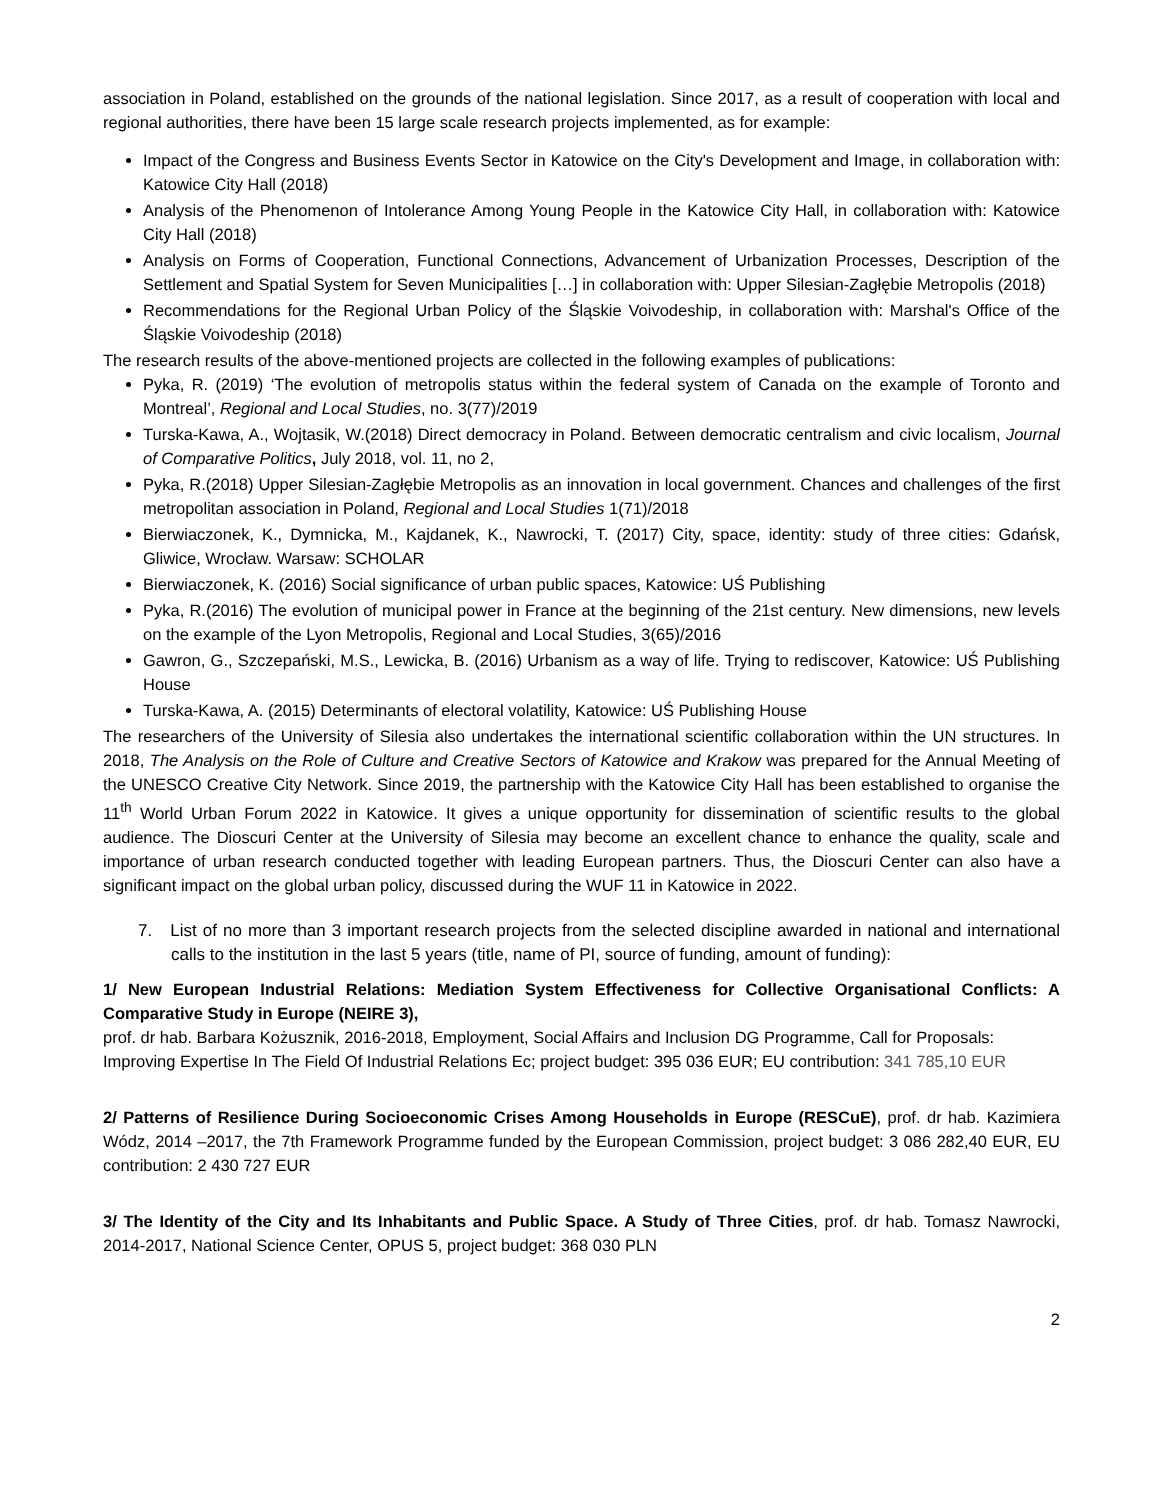association in Poland, established on the grounds of the national legislation. Since 2017, as a result of cooperation with local and regional authorities, there have been 15 large scale research projects implemented, as for example:
Impact of the Congress and Business Events Sector in Katowice on the City's Development and Image, in collaboration with: Katowice City Hall (2018)
Analysis of the Phenomenon of Intolerance Among Young People in the Katowice City Hall, in collaboration with: Katowice City Hall (2018)
Analysis on Forms of Cooperation, Functional Connections, Advancement of Urbanization Processes, Description of the Settlement and Spatial System for Seven Municipalities […] in collaboration with: Upper Silesian-Zagłębie Metropolis (2018)
Recommendations for the Regional Urban Policy of the Śląskie Voivodeship, in collaboration with: Marshal's Office of the Śląskie Voivodeship (2018)
The research results of the above-mentioned projects are collected in the following examples of publications:
Pyka, R. (2019) ‘The evolution of metropolis status within the federal system of Canada on the example of Toronto and Montreal’, Regional and Local Studies, no. 3(77)/2019
Turska-Kawa, A., Wojtasik, W.(2018) Direct democracy in Poland. Between democratic centralism and civic localism, Journal of Comparative Politics, July 2018, vol. 11, no 2,
Pyka, R.(2018) Upper Silesian-Zagłębie Metropolis as an innovation in local government. Chances and challenges of the first metropolitan association in Poland, Regional and Local Studies 1(71)/2018
Bierwiaczonek, K., Dymnicka, M., Kajdanek, K., Nawrocki, T. (2017) City, space, identity: study of three cities: Gdańsk, Gliwice, Wrocław. Warsaw: SCHOLAR
Bierwiaczonek, K. (2016) Social significance of urban public spaces, Katowice: UŚ Publishing
Pyka, R.(2016) The evolution of municipal power in France at the beginning of the 21st century. New dimensions, new levels on the example of the Lyon Metropolis, Regional and Local Studies, 3(65)/2016
Gawron, G., Szczepański, M.S., Lewicka, B. (2016) Urbanism as a way of life. Trying to rediscover, Katowice: UŚ Publishing House
Turska-Kawa, A. (2015) Determinants of electoral volatility, Katowice: UŚ Publishing House
The researchers of the University of Silesia also undertakes the international scientific collaboration within the UN structures. In 2018, The Analysis on the Role of Culture and Creative Sectors of Katowice and Krakow was prepared for the Annual Meeting of the UNESCO Creative City Network. Since 2019, the partnership with the Katowice City Hall has been established to organise the 11<sup>th</sup> World Urban Forum 2022 in Katowice. It gives a unique opportunity for dissemination of scientific results to the global audience. The Dioscuri Center at the University of Silesia may become an excellent chance to enhance the quality, scale and importance of urban research conducted together with leading European partners. Thus, the Dioscuri Center can also have a significant impact on the global urban policy, discussed during the WUF 11 in Katowice in 2022.
7. List of no more than 3 important research projects from the selected discipline awarded in national and international calls to the institution in the last 5 years (title, name of PI, source of funding, amount of funding):
1/ New European Industrial Relations: Mediation System Effectiveness for Collective Organisational Conflicts: A Comparative Study in Europe (NEIRE 3),
prof. dr hab. Barbara Kożusznik, 2016-2018, Employment, Social Affairs and Inclusion DG Programme, Call for Proposals: Improving Expertise In The Field Of Industrial Relations Ec; project budget: 395 036 EUR; EU contribution: 341 785,10 EUR
2/ Patterns of Resilience During Socioeconomic Crises Among Households in Europe (RESCuE), prof. dr hab. Kazimiera Wódz, 2014 –2017, the 7th Framework Programme funded by the European Commission, project budget: 3 086 282,40 EUR, EU contribution: 2 430 727 EUR
3/ The Identity of the City and Its Inhabitants and Public Space. A Study of Three Cities, prof. dr hab. Tomasz Nawrocki, 2014-2017, National Science Center, OPUS 5, project budget: 368 030 PLN
2